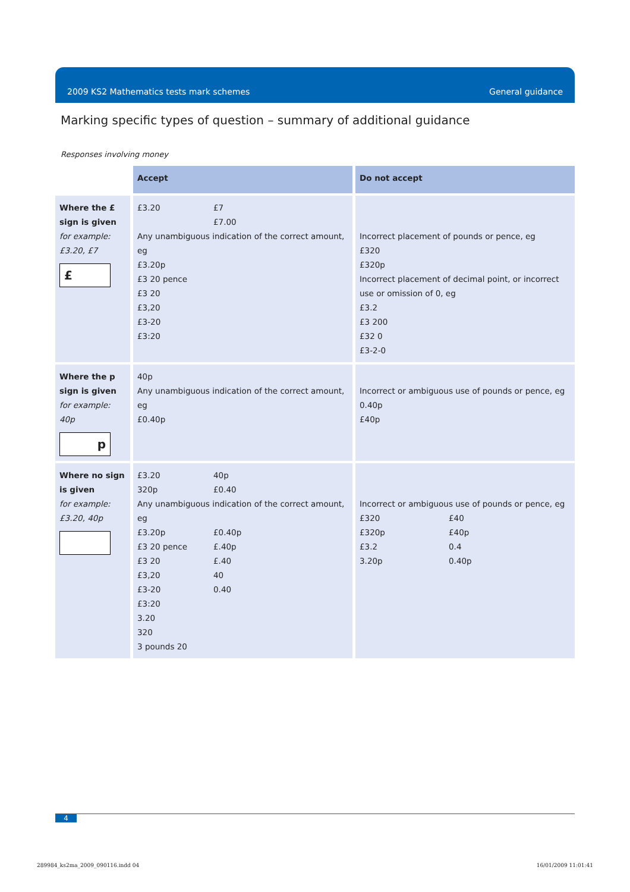2009 KS2 Mathematics tests mark schemes General guidance
Marking specific types of question – summary of additional guidance
Responses involving money
| | Accept | Do not accept |
| Where the £ sign is given for example: £3.20, £7 £ | £3.20 £7 £7.00 Any unambiguous indication of the correct amount, eg £3.20p £3 20 pence £3 20 £3,20 £3-20 £3:20 | Incorrect placement of pounds or pence, eg £320 £320p Incorrect placement of decimal point, or incorrect use or omission of 0, eg £3.2 £3 200 £32 0 £3-2-0 |
| Where the p sign is given for example: 40p p | 40p Any unambiguous indication of the correct amount, eg £0.40p | Incorrect or ambiguous use of pounds or pence, eg 0.40p £40p |
| Where no sign is given for example: £3.20, 40p | £3.20 40p 320p £0.40 Any unambiguous indication of the correct amount, eg £3.20p £0.40p £3 20 pence £.40p £3 20 £.40 £3,20 40 £3-20 0.40 £3:20 3.20 320 3 pounds 20 | Incorrect or ambiguous use of pounds or pence, eg £320 £40 £320p £40p £3.2 0.4 3.20p 0.40p |
4
289984_ks2ma_2009_090116.indd 04
16/01/2009 11:01:41